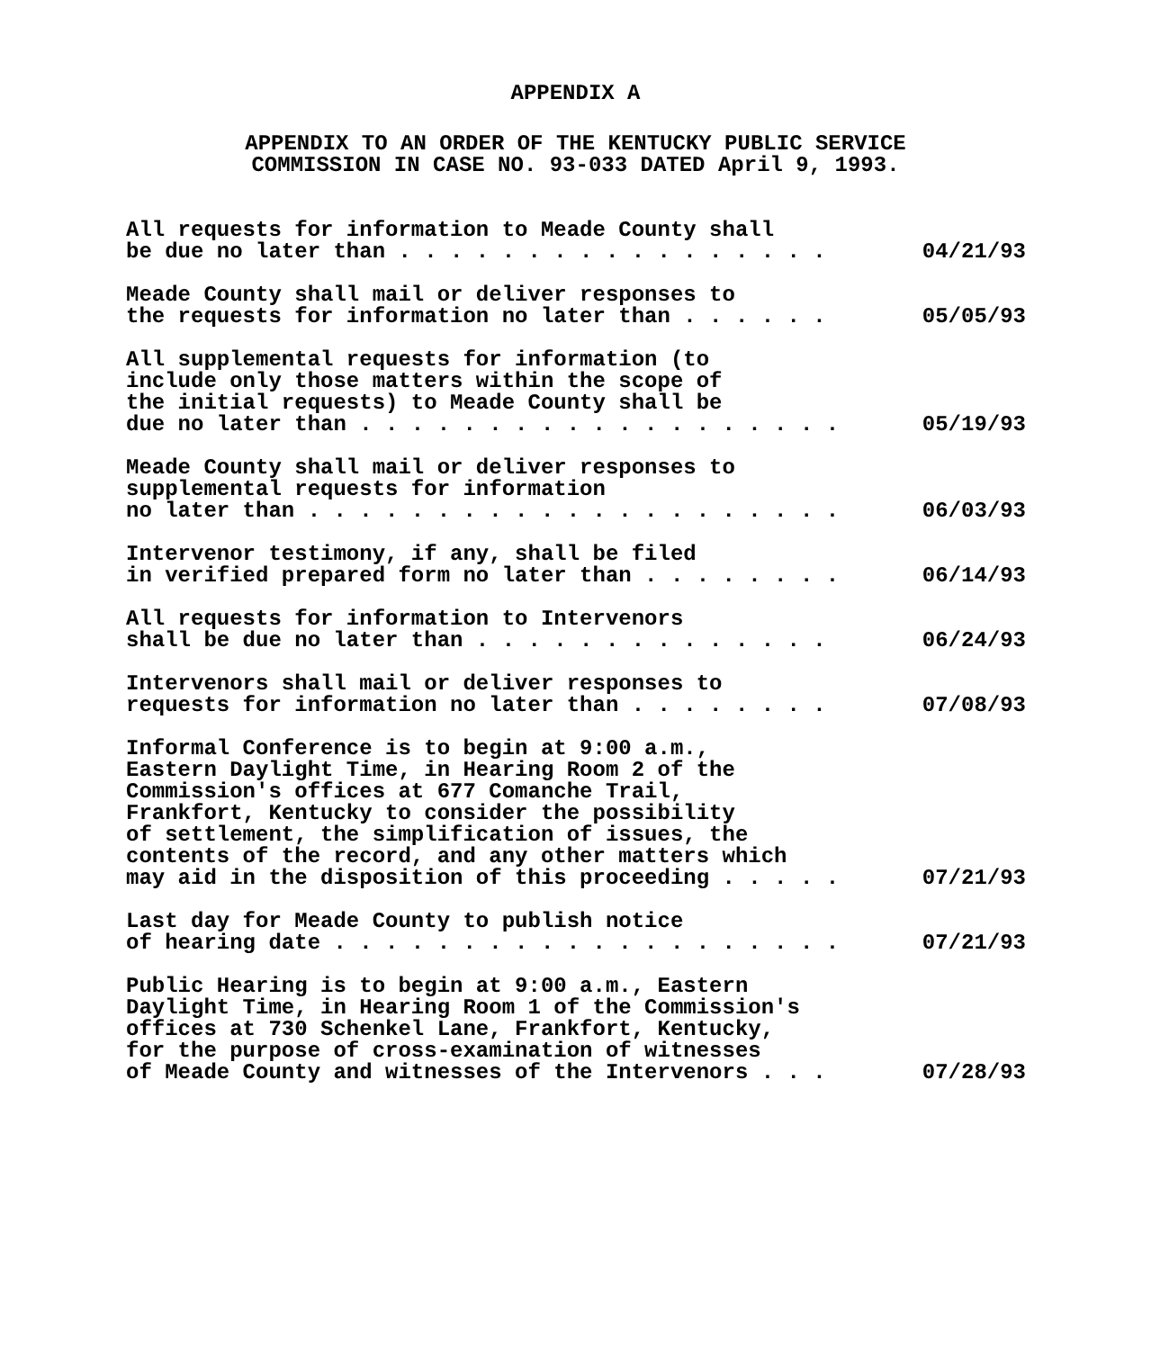APPENDIX A
APPENDIX TO AN ORDER OF THE KENTUCKY PUBLIC SERVICE
COMMISSION IN CASE NO. 93-033 DATED April 9, 1993.
All requests for information to Meade County shall be due no later than . . . . . . . . . . . . . . . . .
04/21/93
Meade County shall mail or deliver responses to the requests for information no later than . . . . . .
05/05/93
All supplemental requests for information (to include only those matters within the scope of the initial requests) to Meade County shall be due no later than . . . . . . . . . . . . . . . . . . .
05/19/93
Meade County shall mail or deliver responses to supplemental requests for information no later than . . . . . . . . . . . . . . . . . . . . .
06/03/93
Intervenor testimony, if any, shall be filed in verified prepared form no later than . . . . . . . .
06/14/93
All requests for information to Intervenors shall be due no later than . . . . . . . . . . . . . .
06/24/93
Intervenors shall mail or deliver responses to requests for information no later than . . . . . . . .
07/08/93
Informal Conference is to begin at 9:00 a.m., Eastern Daylight Time, in Hearing Room 2 of the Commission's offices at 677 Comanche Trail, Frankfort, Kentucky to consider the possibility of settlement, the simplification of issues, the contents of the record, and any other matters which may aid in the disposition of this proceeding . . . . .
07/21/93
Last day for Meade County to publish notice of hearing date . . . . . . . . . . . . . . . . . . . .
07/21/93
Public Hearing is to begin at 9:00 a.m., Eastern Daylight Time, in Hearing Room 1 of the Commission's offices at 730 Schenkel Lane, Frankfort, Kentucky, for the purpose of cross-examination of witnesses of Meade County and witnesses of the Intervenors . . .
07/28/93